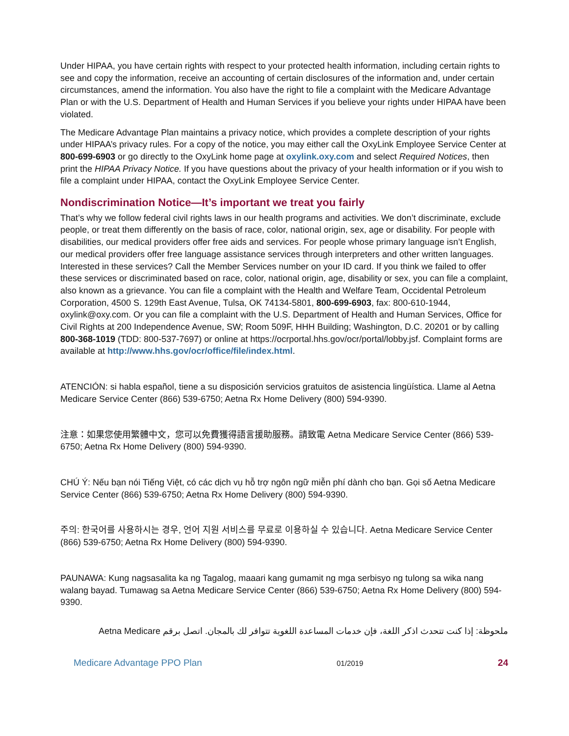Under HIPAA, you have certain rights with respect to your protected health information, including certain rights to see and copy the information, receive an accounting of certain disclosures of the information and, under certain circumstances, amend the information. You also have the right to file a complaint with the Medicare Advantage Plan or with the U.S. Department of Health and Human Services if you believe your rights under HIPAA have been violated.
The Medicare Advantage Plan maintains a privacy notice, which provides a complete description of your rights under HIPAA’s privacy rules. For a copy of the notice, you may either call the OxyLink Employee Service Center at 800-699-6903 or go directly to the OxyLink home page at oxylink.oxy.com and select Required Notices, then print the HIPAA Privacy Notice. If you have questions about the privacy of your health information or if you wish to file a complaint under HIPAA, contact the OxyLink Employee Service Center.
Nondiscrimination Notice—It’s important we treat you fairly
That’s why we follow federal civil rights laws in our health programs and activities. We don’t discriminate, exclude people, or treat them differently on the basis of race, color, national origin, sex, age or disability. For people with disabilities, our medical providers offer free aids and services. For people whose primary language isn’t English, our medical providers offer free language assistance services through interpreters and other written languages. Interested in these services? Call the Member Services number on your ID card. If you think we failed to offer these services or discriminated based on race, color, national origin, age, disability or sex, you can file a complaint, also known as a grievance. You can file a complaint with the Health and Welfare Team, Occidental Petroleum Corporation, 4500 S. 129th East Avenue, Tulsa, OK 74134-5801, 800-699-6903, fax: 800-610-1944, oxylink@oxy.com. Or you can file a complaint with the U.S. Department of Health and Human Services, Office for Civil Rights at 200 Independence Avenue, SW; Room 509F, HHH Building; Washington, D.C. 20201 or by calling 800-368-1019 (TDD: 800-537-7697) or online at https://ocrportal.hhs.gov/ocr/portal/lobby.jsf. Complaint forms are available at http://www.hhs.gov/ocr/office/file/index.html.
ATENCIÓN: si habla español, tiene a su disposición servicios gratuitos de asistencia lingüística. Llame al Aetna Medicare Service Center (866) 539-6750; Aetna Rx Home Delivery (800) 594-9390.
注意：如果您使用繁體中文，您可以免費獲得語言援助服務。請致電 Aetna Medicare Service Center (866) 539-6750; Aetna Rx Home Delivery (800) 594-9390.
CHÚ Ý: Nếu bạn nói Tiếng Việt, có các dịch vụ hỗ trợ ngôn ngữ miễn phí dành cho bạn. Gọi số Aetna Medicare Service Center (866) 539-6750; Aetna Rx Home Delivery (800) 594-9390.
주의: 한국어를 사용하시는 경우, 언어 지원 서비스를 무료로 이용하실 수 있습니다. Aetna Medicare Service Center (866) 539-6750; Aetna Rx Home Delivery (800) 594-9390.
PAUNAWA: Kung nagsasalita ka ng Tagalog, maaari kang gumamit ng mga serbisyo ng tulong sa wika nang walang bayad. Tumawag sa Aetna Medicare Service Center (866) 539-6750; Aetna Rx Home Delivery (800) 594-9390.
ملحوظة: إذا كنت تتحدث اذكر اللغة، فإن خدمات المساعدة اللغوية تتوافر لك بالمجان. اتصل برقم Aetna Medicare
Medicare Advantage PPO Plan 01/2019 24